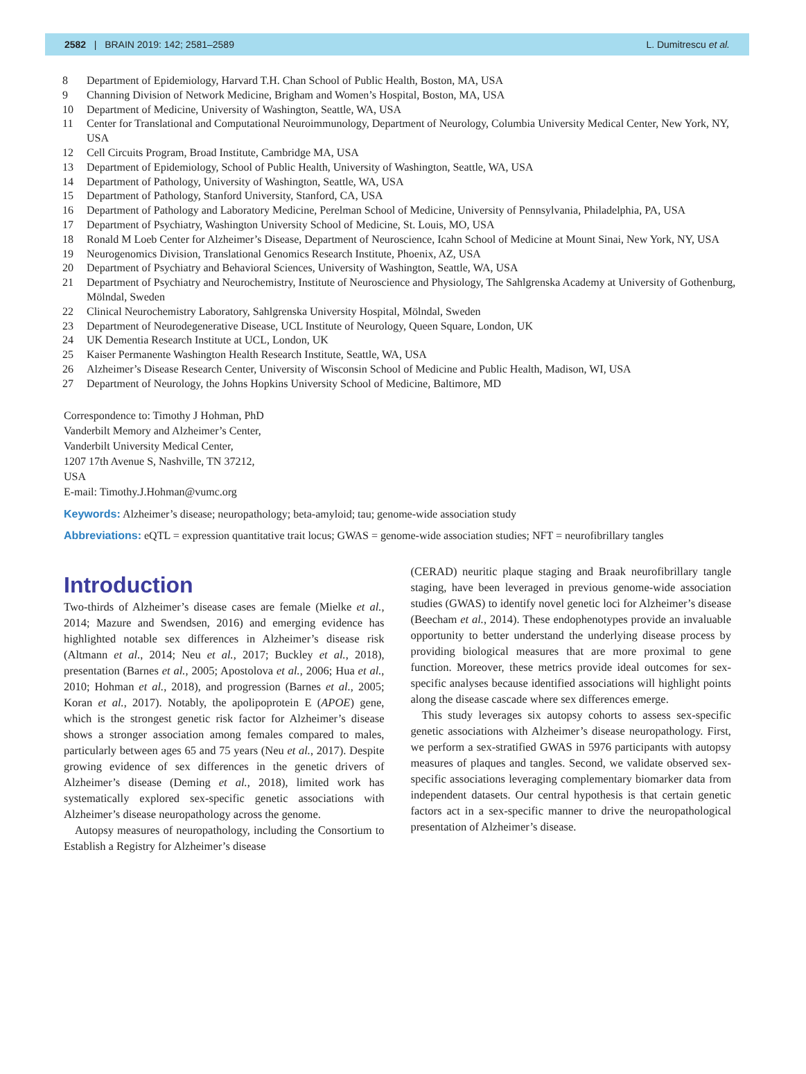2582 | BRAIN 2019: 142; 2581–2589 L. Dumitrescu et al.
8 Department of Epidemiology, Harvard T.H. Chan School of Public Health, Boston, MA, USA
9 Channing Division of Network Medicine, Brigham and Women’s Hospital, Boston, MA, USA
10 Department of Medicine, University of Washington, Seattle, WA, USA
11 Center for Translational and Computational Neuroimmunology, Department of Neurology, Columbia University Medical Center, New York, NY, USA
12 Cell Circuits Program, Broad Institute, Cambridge MA, USA
13 Department of Epidemiology, School of Public Health, University of Washington, Seattle, WA, USA
14 Department of Pathology, University of Washington, Seattle, WA, USA
15 Department of Pathology, Stanford University, Stanford, CA, USA
16 Department of Pathology and Laboratory Medicine, Perelman School of Medicine, University of Pennsylvania, Philadelphia, PA, USA
17 Department of Psychiatry, Washington University School of Medicine, St. Louis, MO, USA
18 Ronald M Loeb Center for Alzheimer’s Disease, Department of Neuroscience, Icahn School of Medicine at Mount Sinai, New York, NY, USA
19 Neurogenomics Division, Translational Genomics Research Institute, Phoenix, AZ, USA
20 Department of Psychiatry and Behavioral Sciences, University of Washington, Seattle, WA, USA
21 Department of Psychiatry and Neurochemistry, Institute of Neuroscience and Physiology, The Sahlgrenska Academy at University of Gothenburg, Mölndal, Sweden
22 Clinical Neurochemistry Laboratory, Sahlgrenska University Hospital, Mölndal, Sweden
23 Department of Neurodegenerative Disease, UCL Institute of Neurology, Queen Square, London, UK
24 UK Dementia Research Institute at UCL, London, UK
25 Kaiser Permanente Washington Health Research Institute, Seattle, WA, USA
26 Alzheimer’s Disease Research Center, University of Wisconsin School of Medicine and Public Health, Madison, WI, USA
27 Department of Neurology, the Johns Hopkins University School of Medicine, Baltimore, MD
Correspondence to: Timothy J Hohman, PhD
Vanderbilt Memory and Alzheimer’s Center,
Vanderbilt University Medical Center,
1207 17th Avenue S, Nashville, TN 37212,
USA
E-mail: Timothy.J.Hohman@vumc.org
Keywords: Alzheimer’s disease; neuropathology; beta-amyloid; tau; genome-wide association study
Abbreviations: eQTL = expression quantitative trait locus; GWAS = genome-wide association studies; NFT = neurofibrillary tangles
Introduction
Two-thirds of Alzheimer’s disease cases are female (Mielke et al., 2014; Mazure and Swendsen, 2016) and emerging evidence has highlighted notable sex differences in Alzheimer’s disease risk (Altmann et al., 2014; Neu et al., 2017; Buckley et al., 2018), presentation (Barnes et al., 2005; Apostolova et al., 2006; Hua et al., 2010; Hohman et al., 2018), and progression (Barnes et al., 2005; Koran et al., 2017). Notably, the apolipoprotein E (APOE) gene, which is the strongest genetic risk factor for Alzheimer’s disease shows a stronger association among females compared to males, particularly between ages 65 and 75 years (Neu et al., 2017). Despite growing evidence of sex differences in the genetic drivers of Alzheimer’s disease (Deming et al., 2018), limited work has systematically explored sex-specific genetic associations with Alzheimer’s disease neuropathology across the genome.
Autopsy measures of neuropathology, including the Consortium to Establish a Registry for Alzheimer’s disease
(CERAD) neuritic plaque staging and Braak neurofibrillary tangle staging, have been leveraged in previous genome-wide association studies (GWAS) to identify novel genetic loci for Alzheimer’s disease (Beecham et al., 2014). These endophenotypes provide an invaluable opportunity to better understand the underlying disease process by providing biological measures that are more proximal to gene function. Moreover, these metrics provide ideal outcomes for sex-specific analyses because identified associations will highlight points along the disease cascade where sex differences emerge.
This study leverages six autopsy cohorts to assess sex-specific genetic associations with Alzheimer’s disease neuropathology. First, we perform a sex-stratified GWAS in 5976 participants with autopsy measures of plaques and tangles. Second, we validate observed sex-specific associations leveraging complementary biomarker data from independent datasets. Our central hypothesis is that certain genetic factors act in a sex-specific manner to drive the neuropathological presentation of Alzheimer’s disease.